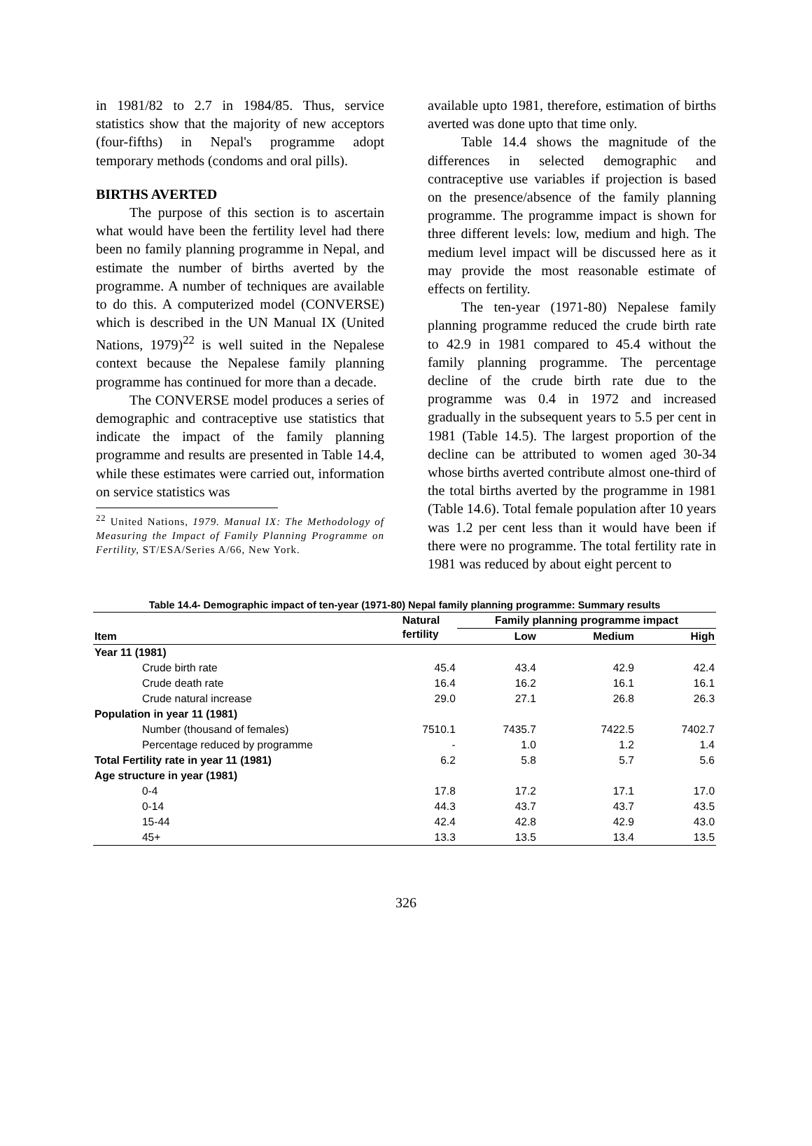in 1981/82 to 2.7 in 1984/85. Thus, service statistics show that the majority of new acceptors (four-fifths) in Nepal's programme adopt temporary methods (condoms and oral pills).
BIRTHS AVERTED
The purpose of this section is to ascertain what would have been the fertility level had there been no family planning programme in Nepal, and estimate the number of births averted by the programme. A number of techniques are available to do this. A computerized model (CONVERSE) which is described in the UN Manual IX (United Nations, 1979)<sup>22</sup> is well suited in the Nepalese context because the Nepalese family planning programme has continued for more than a decade.
The CONVERSE model produces a series of demographic and contraceptive use statistics that indicate the impact of the family planning programme and results are presented in Table 14.4, while these estimates were carried out, information on service statistics was
<sup>22</sup> United Nations, 1979. Manual IX: The Methodology of Measuring the Impact of Family Planning Programme on Fertility, ST/ESA/Series A/66, New York.
available upto 1981, therefore, estimation of births averted was done upto that time only.
Table 14.4 shows the magnitude of the differences in selected demographic and contraceptive use variables if projection is based on the presence/absence of the family planning programme. The programme impact is shown for three different levels: low, medium and high. The medium level impact will be discussed here as it may provide the most reasonable estimate of effects on fertility.
The ten-year (1971-80) Nepalese family planning programme reduced the crude birth rate to 42.9 in 1981 compared to 45.4 without the family planning programme. The percentage decline of the crude birth rate due to the programme was 0.4 in 1972 and increased gradually in the subsequent years to 5.5 per cent in 1981 (Table 14.5). The largest proportion of the decline can be attributed to women aged 30-34 whose births averted contribute almost one-third of the total births averted by the programme in 1981 (Table 14.6). Total female population after 10 years was 1.2 per cent less than it would have been if there were no programme. The total fertility rate in 1981 was reduced by about eight percent to
Table 14.4- Demographic impact of ten-year (1971-80) Nepal family planning programme: Summary results
| Item | Natural fertility | Family planning programme impact | | |
| --- | --- | --- | --- | --- |
| | | Low | Medium | High |
| Year 11 (1981) | | | | |
| Crude birth rate | 45.4 | 43.4 | 42.9 | 42.4 |
| Crude death rate | 16.4 | 16.2 | 16.1 | 16.1 |
| Crude natural increase | 29.0 | 27.1 | 26.8 | 26.3 |
| Population in year 11 (1981) | | | | |
| Number (thousand of females) | 7510.1 | 7435.7 | 7422.5 | 7402.7 |
| Percentage reduced by programme | - | 1.0 | 1.2 | 1.4 |
| Total Fertility rate in year 11 (1981) | 6.2 | 5.8 | 5.7 | 5.6 |
| Age structure in year (1981) | | | | |
| 0-4 | 17.8 | 17.2 | 17.1 | 17.0 |
| 0-14 | 44.3 | 43.7 | 43.7 | 43.5 |
| 15-44 | 42.4 | 42.8 | 42.9 | 43.0 |
| 45+ | 13.3 | 13.5 | 13.4 | 13.5 |
326